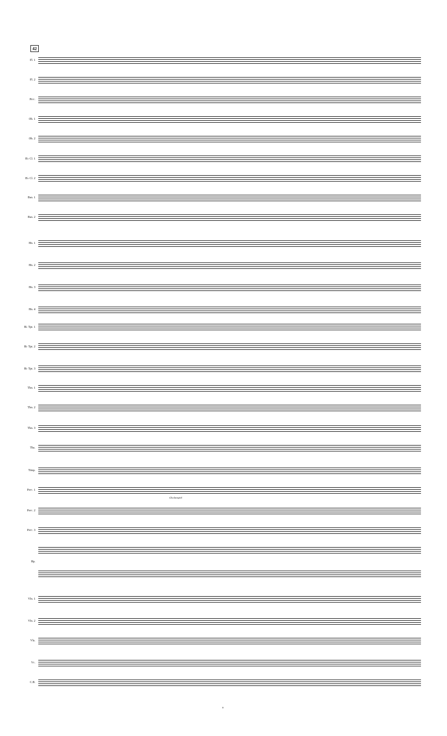42
Fl. 1
Fl. 2
Picc.
Ob. 1
Ob. 2
B♭ Cl. 1
B♭ Cl. 2
Bsn. 1
Bsn. 2
Hn. 1
Hn. 2
Hn. 3
Hn. 4
B♭ Tpt. 1
B♭ Tpt. 2
B♭ Tpt. 3
Tbn. 1
Tbn. 2
Tbn. 3
Tba.
Timp.
Perc. 1
Glockenspiel
Perc. 2
Perc. 3
Hp.
Vln. 1
Vln. 2
Vla.
Vc.
C.B.
9